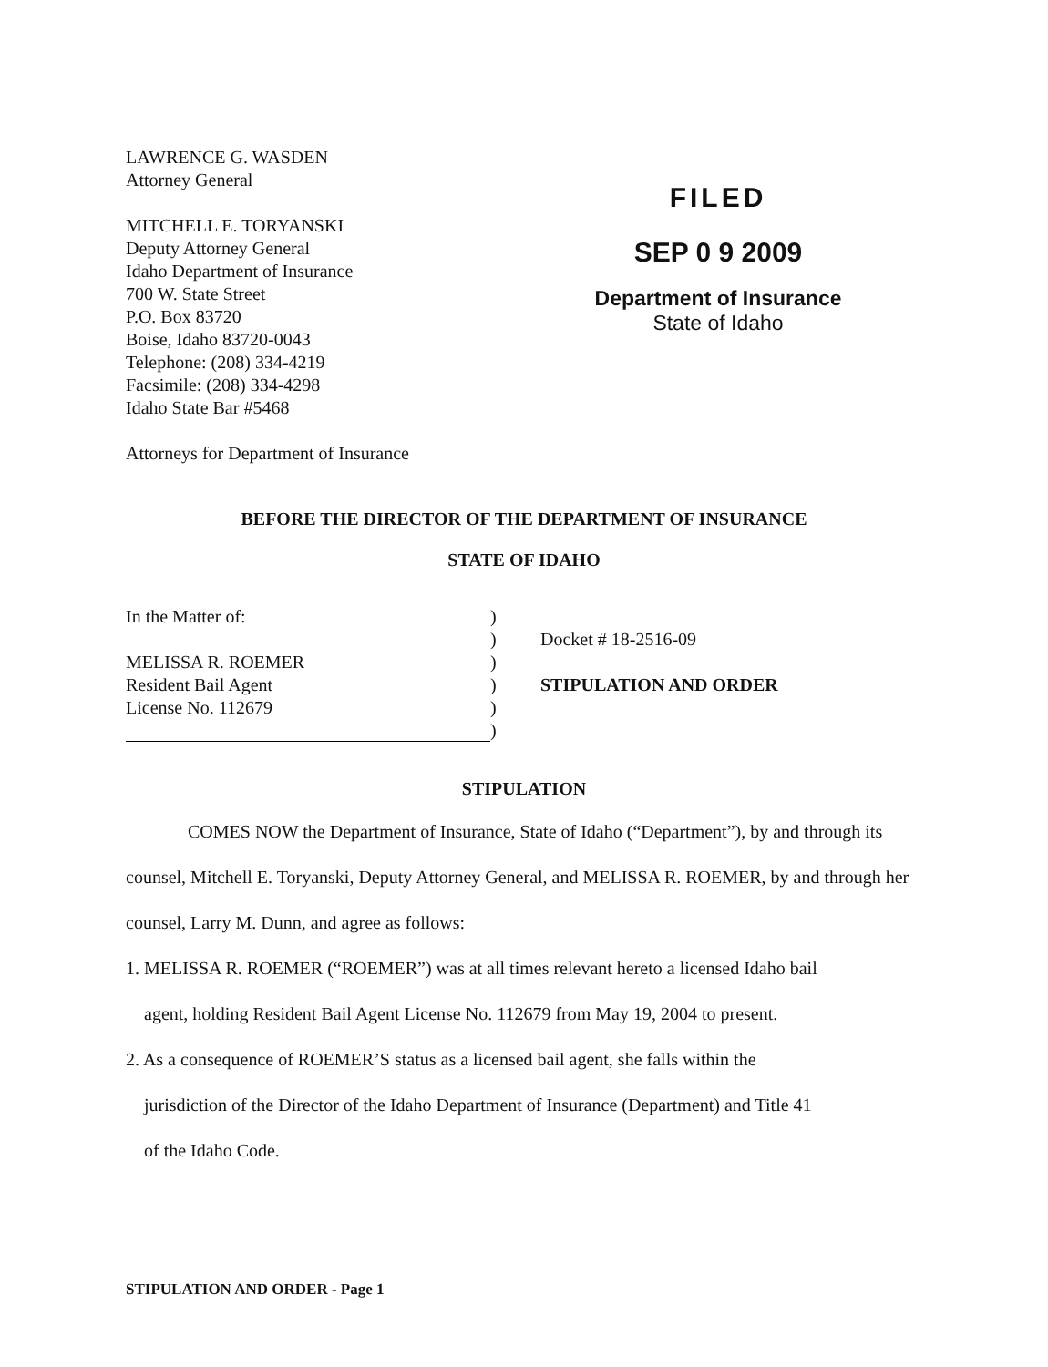LAWRENCE G. WASDEN
Attorney General
MITCHELL E. TORYANSKI
Deputy Attorney General
Idaho Department of Insurance
700 W. State Street
P.O. Box 83720
Boise, Idaho 83720-0043
Telephone: (208) 334-4219
Facsimile: (208) 334-4298
Idaho State Bar #5468
Attorneys for Department of Insurance
FILED
SEP 0 9 2009
Department of Insurance
State of Idaho
BEFORE THE DIRECTOR OF THE DEPARTMENT OF INSURANCE
STATE OF IDAHO
In the Matter of:
MELISSA R. ROEMER
Resident Bail Agent
License No. 112679
)
)
)
)
)
)
Docket # 18-2516-09
STIPULATION AND ORDER
STIPULATION
COMES NOW the Department of Insurance, State of Idaho (“Department”), by and through its counsel, Mitchell E. Toryanski, Deputy Attorney General, and MELISSA R. ROEMER, by and through her counsel, Larry M. Dunn, and agree as follows:
1. MELISSA R. ROEMER (“ROEMER”) was at all times relevant hereto a licensed Idaho bail
agent, holding Resident Bail Agent License No. 112679 from May 19, 2004 to present.
2. As a consequence of ROEMER’S status as a licensed bail agent, she falls within the
jurisdiction of the Director of the Idaho Department of Insurance (Department) and Title 41
of the Idaho Code.
STIPULATION AND ORDER - Page 1